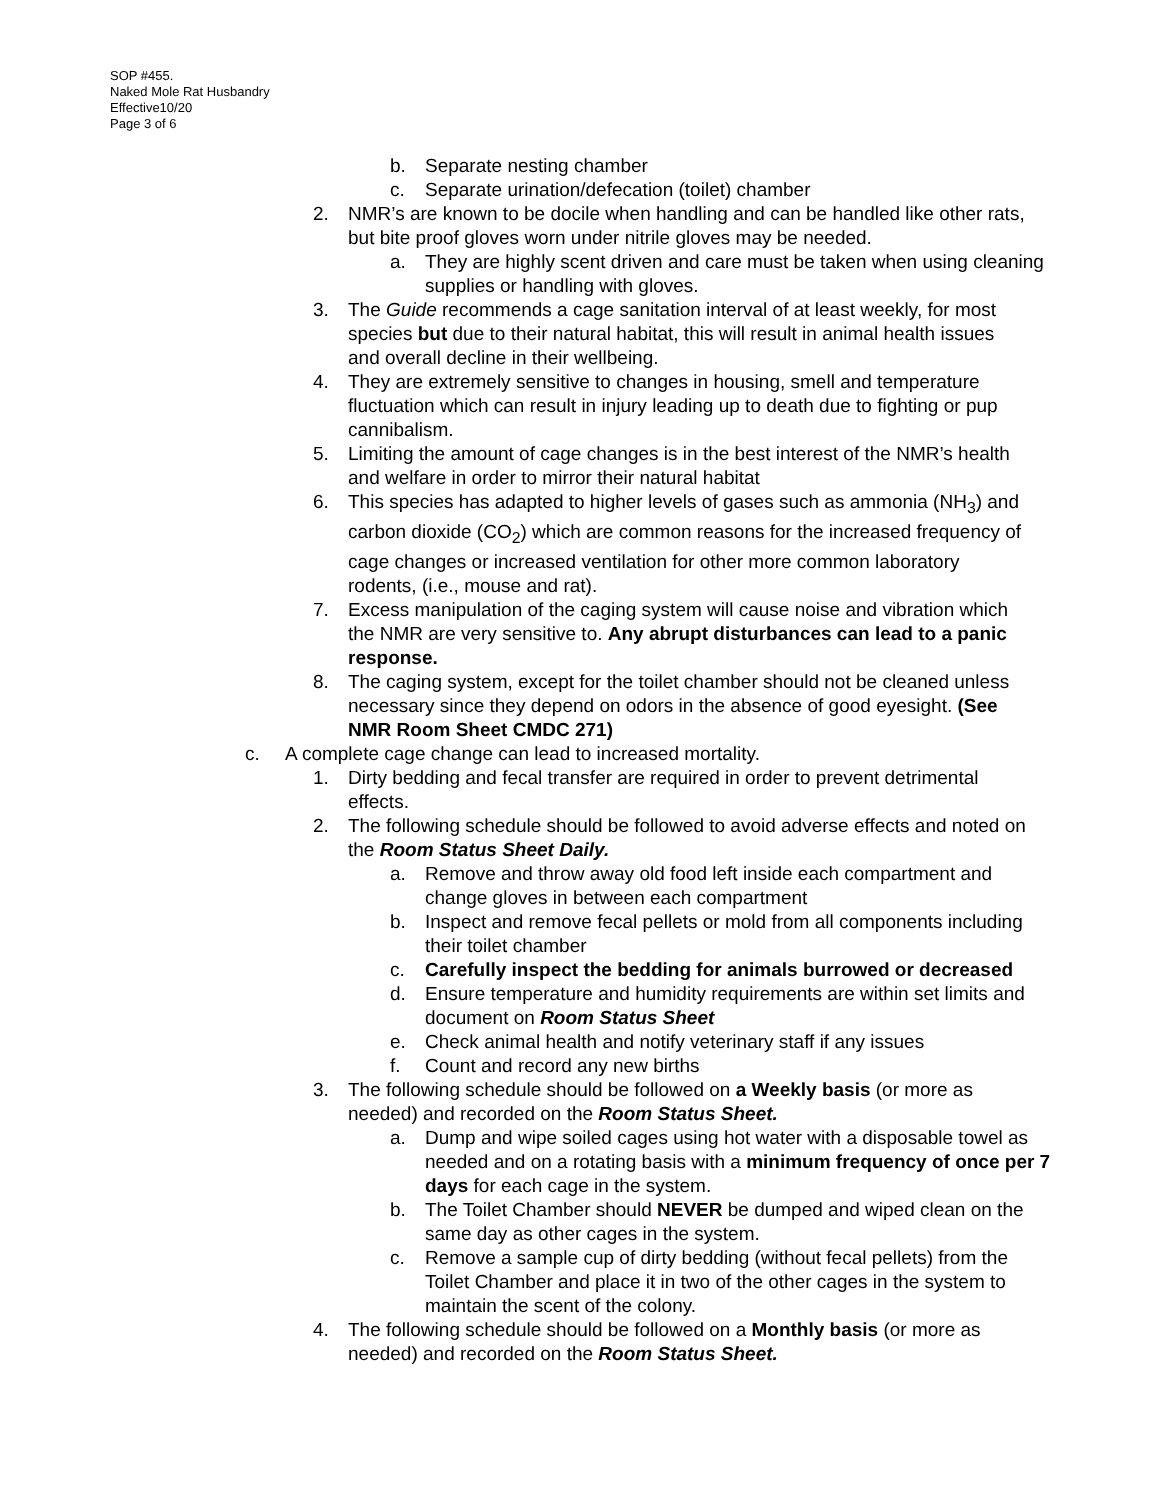SOP #455.
Naked Mole Rat Husbandry
Effective10/20
Page 3 of 6
b. Separate nesting chamber
c. Separate urination/defecation (toilet) chamber
2. NMR’s are known to be docile when handling and can be handled like other rats, but bite proof gloves worn under nitrile gloves may be needed.
a. They are highly scent driven and care must be taken when using cleaning supplies or handling with gloves.
3. The Guide recommends a cage sanitation interval of at least weekly, for most species but due to their natural habitat, this will result in animal health issues and overall decline in their wellbeing.
4. They are extremely sensitive to changes in housing, smell and temperature fluctuation which can result in injury leading up to death due to fighting or pup cannibalism.
5. Limiting the amount of cage changes is in the best interest of the NMR’s health and welfare in order to mirror their natural habitat
6. This species has adapted to higher levels of gases such as ammonia (NH<sub>3</sub>) and carbon dioxide (CO<sub>2</sub>) which are common reasons for the increased frequency of cage changes or increased ventilation for other more common laboratory rodents, (i.e., mouse and rat).
7. Excess manipulation of the caging system will cause noise and vibration which the NMR are very sensitive to. Any abrupt disturbances can lead to a panic response.
8. The caging system, except for the toilet chamber should not be cleaned unless necessary since they depend on odors in the absence of good eyesight. (See NMR Room Sheet CMDC 271)
c. A complete cage change can lead to increased mortality.
1. Dirty bedding and fecal transfer are required in order to prevent detrimental effects.
2. The following schedule should be followed to avoid adverse effects and noted on the Room Status Sheet Daily.
a. Remove and throw away old food left inside each compartment and change gloves in between each compartment
b. Inspect and remove fecal pellets or mold from all components including their toilet chamber
c. Carefully inspect the bedding for animals burrowed or decreased
d. Ensure temperature and humidity requirements are within set limits and document on Room Status Sheet
e. Check animal health and notify veterinary staff if any issues
f. Count and record any new births
3. The following schedule should be followed on a Weekly basis (or more as needed) and recorded on the Room Status Sheet.
a. Dump and wipe soiled cages using hot water with a disposable towel as needed and on a rotating basis with a minimum frequency of once per 7 days for each cage in the system.
b. The Toilet Chamber should NEVER be dumped and wiped clean on the same day as other cages in the system.
c. Remove a sample cup of dirty bedding (without fecal pellets) from the Toilet Chamber and place it in two of the other cages in the system to maintain the scent of the colony.
4. The following schedule should be followed on a Monthly basis (or more as needed) and recorded on the Room Status Sheet.